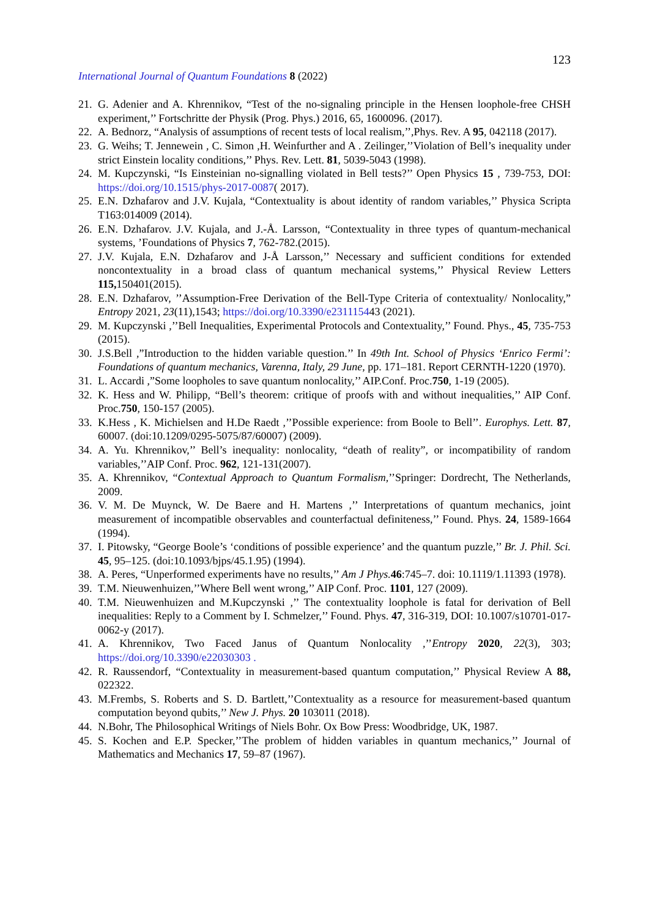123
International Journal of Quantum Foundations 8 (2022)
21. G. Adenier and A. Khrennikov, “Test of the no-signaling principle in the Hensen loophole-free CHSH experiment,’’ Fortschritte der Physik (Prog. Phys.) 2016, 65, 1600096. (2017).
22. A. Bednorz, “Analysis of assumptions of recent tests of local realism,’’,Phys. Rev. A 95, 042118 (2017).
23. G. Weihs; T. Jennewein , C. Simon ,H. Weinfurther and A . Zeilinger,’’Violation of Bell’s inequality under strict Einstein locality conditions,’’ Phys. Rev. Lett. 81, 5039-5043 (1998).
24. M. Kupczynski, “Is Einsteinian no-signalling violated in Bell tests?’’ Open Physics 15 , 739-753, DOI: https://doi.org/10.1515/phys-2017-0087( 2017).
25. E.N. Dzhafarov and J.V. Kujala, “Contextuality is about identity of random variables,’’ Physica Scripta T163:014009 (2014).
26. E.N. Dzhafarov. J.V. Kujala, and J.-Å. Larsson, “Contextuality in three types of quantum-mechanical systems, ’Foundations of Physics 7, 762-782.(2015).
27. J.V. Kujala, E.N. Dzhafarov and J-Å Larsson,’’ Necessary and sufficient conditions for extended noncontextuality in a broad class of quantum mechanical systems,’’ Physical Review Letters 115, 150401(2015).
28. E.N. Dzhafarov, ’’Assumption-Free Derivation of the Bell-Type Criteria of contextuality/ Nonlocality,” Entropy 2021, 23(11),1543; https://doi.org/10.3390/e231115443 (2021).
29. M. Kupczynski ,’’Bell Inequalities, Experimental Protocols and Contextuality,’’ Found. Phys., 45, 735-753 (2015).
30. J.S.Bell ,”Introduction to the hidden variable question.’’ In 49th Int. School of Physics ‘Enrico Fermi’: Foundations of quantum mechanics, Varenna, Italy, 29 June, pp. 171–181. Report CERNTH-1220 (1970).
31. L. Accardi ,”Some loopholes to save quantum nonlocality,’’ AIP.Conf. Proc.750, 1-19 (2005).
32. K. Hess and W. Philipp, “Bell’s theorem: critique of proofs with and without inequalities,’’ AIP Conf. Proc.750, 150-157 (2005).
33. K.Hess , K. Michielsen and H.De Raedt ,’’Possible experience: from Boole to Bell’’. Europhys. Lett. 87, 60007. (doi:10.1209/0295-5075/87/60007) (2009).
34. A. Yu. Khrennikov,’’ Bell’s inequality: nonlocality, “death of reality”, or incompatibility of random variables,’’AIP Conf. Proc. 962, 121-131(2007).
35. A. Khrennikov, “Contextual Approach to Quantum Formalism,’’Springer: Dordrecht, The Netherlands, 2009.
36. V. M. De Muynck, W. De Baere and H. Martens ,’’ Interpretations of quantum mechanics, joint measurement of incompatible observables and counterfactual definiteness,’’ Found. Phys. 24, 1589-1664 (1994).
37. I. Pitowsky, “George Boole’s ‘conditions of possible experience’ and the quantum puzzle,’’ Br. J. Phil. Sci. 45, 95–125. (doi:10.1093/bjps/45.1.95) (1994).
38. A. Peres, “Unperformed experiments have no results,’’ Am J Phys. 46:745–7. doi: 10.1119/1.11393 (1978).
39. T.M. Nieuwenhuizen,’’Where Bell went wrong,’’ AIP Conf. Proc. 1101, 127 (2009).
40. T.M. Nieuwenhuizen and M.Kupczynski ,’’ The contextuality loophole is fatal for derivation of Bell inequalities: Reply to a Comment by I. Schmelzer,’’ Found. Phys. 47, 316-319, DOI: 10.1007/s10701-017-0062-y (2017).
41. A. Khrennikov, Two Faced Janus of Quantum Nonlocality ,’’Entropy 2020, 22(3), 303; https://doi.org/10.3390/e22030303 .
42. R. Raussendorf, “Contextuality in measurement-based quantum computation,’’ Physical Review A 88, 022322.
43. M.Frembs, S. Roberts and S. D. Bartlett,’’Contextuality as a resource for measurement-based quantum computation beyond qubits,’’ New J. Phys. 20 103011 (2018).
44. N.Bohr, The Philosophical Writings of Niels Bohr. Ox Bow Press: Woodbridge, UK, 1987.
45. S. Kochen and E.P. Specker,’’The problem of hidden variables in quantum mechanics,’’ Journal of Mathematics and Mechanics 17, 59–87 (1967).